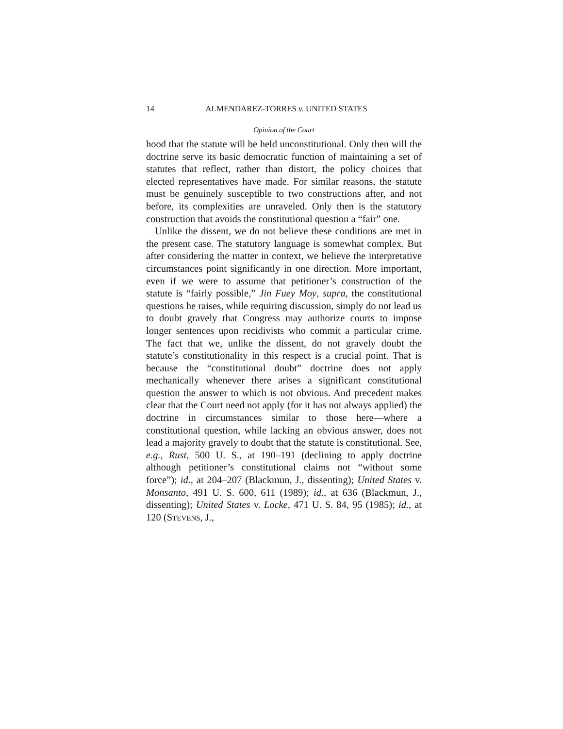14 ALMENDAREZ-TORRES v. UNITED STATES
Opinion of the Court
hood that the statute will be held unconstitutional. Only then will the doctrine serve its basic democratic function of maintaining a set of statutes that reflect, rather than distort, the policy choices that elected representatives have made. For similar reasons, the statute must be genuinely susceptible to two constructions after, and not before, its complexities are unraveled. Only then is the statutory construction that avoids the constitutional question a “fair” one.
Unlike the dissent, we do not believe these conditions are met in the present case. The statutory language is somewhat complex. But after considering the matter in context, we believe the interpretative circumstances point significantly in one direction. More important, even if we were to assume that petitioner’s construction of the statute is “fairly possible,” Jin Fuey Moy, supra, the constitutional questions he raises, while requiring discussion, simply do not lead us to doubt gravely that Congress may authorize courts to impose longer sentences upon recidivists who commit a particular crime. The fact that we, unlike the dissent, do not gravely doubt the statute’s constitutionality in this respect is a crucial point. That is because the “constitutional doubt” doctrine does not apply mechanically whenever there arises a significant constitutional question the answer to which is not obvious. And precedent makes clear that the Court need not apply (for it has not always applied) the doctrine in circumstances similar to those here—where a constitutional question, while lacking an obvious answer, does not lead a majority gravely to doubt that the statute is constitutional. See, e.g., Rust, 500 U. S., at 190–191 (declining to apply doctrine although petitioner’s constitutional claims not “without some force”); id., at 204–207 (Blackmun, J., dissenting); United States v. Monsanto, 491 U. S. 600, 611 (1989); id., at 636 (Blackmun, J., dissenting); United States v. Locke, 471 U. S. 84, 95 (1985); id., at 120 (STEVENS, J.,